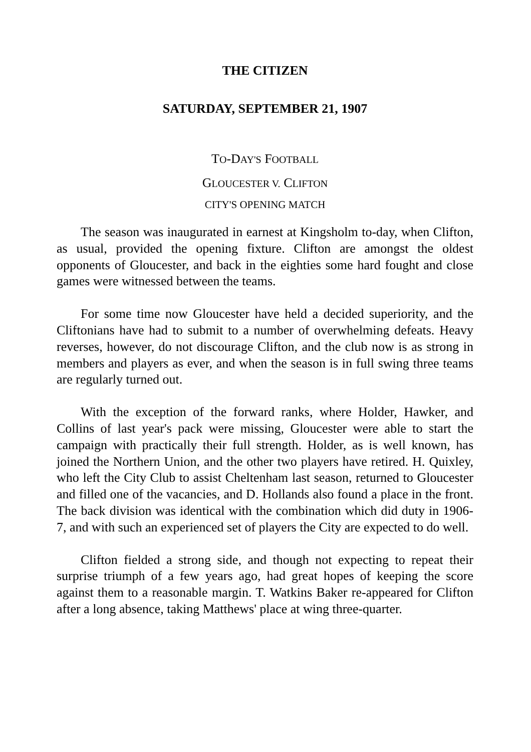THE CITIZEN
SATURDAY, SEPTEMBER 21, 1907
TO-DAY'S FOOTBALL
GLOUCESTER V. CLIFTON
CITY'S OPENING MATCH
The season was inaugurated in earnest at Kingsholm to-day, when Clifton, as usual, provided the opening fixture. Clifton are amongst the oldest opponents of Gloucester, and back in the eighties some hard fought and close games were witnessed between the teams.
For some time now Gloucester have held a decided superiority, and the Cliftonians have had to submit to a number of overwhelming defeats. Heavy reverses, however, do not discourage Clifton, and the club now is as strong in members and players as ever, and when the season is in full swing three teams are regularly turned out.
With the exception of the forward ranks, where Holder, Hawker, and Collins of last year's pack were missing, Gloucester were able to start the campaign with practically their full strength. Holder, as is well known, has joined the Northern Union, and the other two players have retired. H. Quixley, who left the City Club to assist Cheltenham last season, returned to Gloucester and filled one of the vacancies, and D. Hollands also found a place in the front. The back division was identical with the combination which did duty in 1906-7, and with such an experienced set of players the City are expected to do well.
Clifton fielded a strong side, and though not expecting to repeat their surprise triumph of a few years ago, had great hopes of keeping the score against them to a reasonable margin. T. Watkins Baker re-appeared for Clifton after a long absence, taking Matthews' place at wing three-quarter.